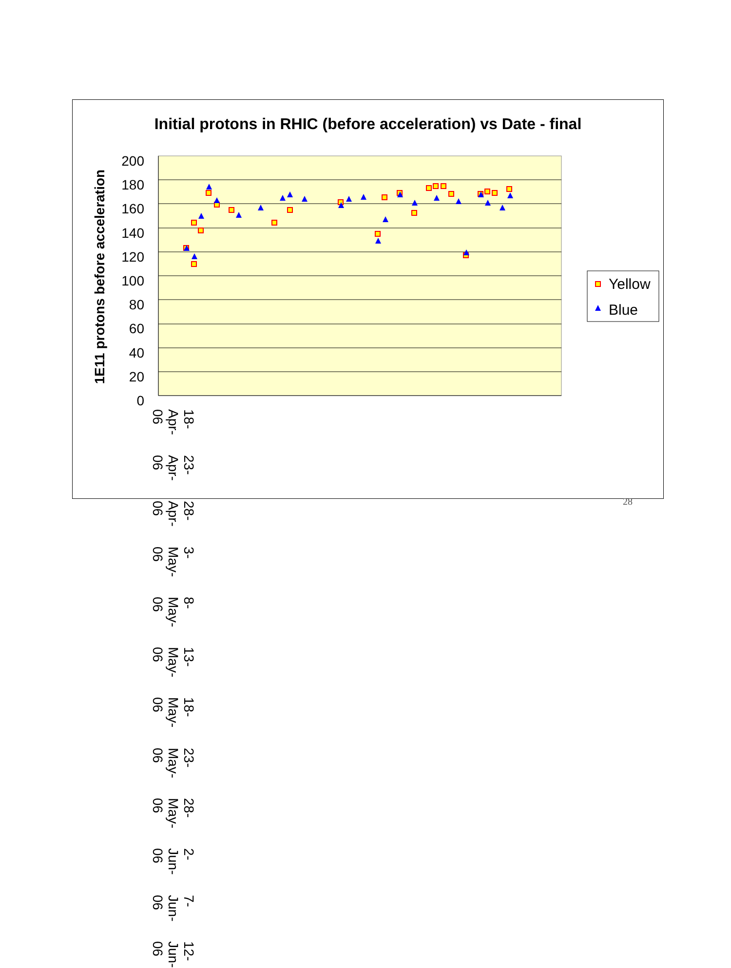Initial protons in RHIC (before acceleration) vs Date - final
Yellow
Blue
200
180
160
140
120
100
80
60
40
20
0
1E11 protons before acceleration
18-Apr-06 23-Apr-06 28-Apr-06 3-May-06 8-May-06 13-May-06 18-May-06 23-May-06 28-May-06 2-Jun-06 7-Jun-06 12-Jun-06
28